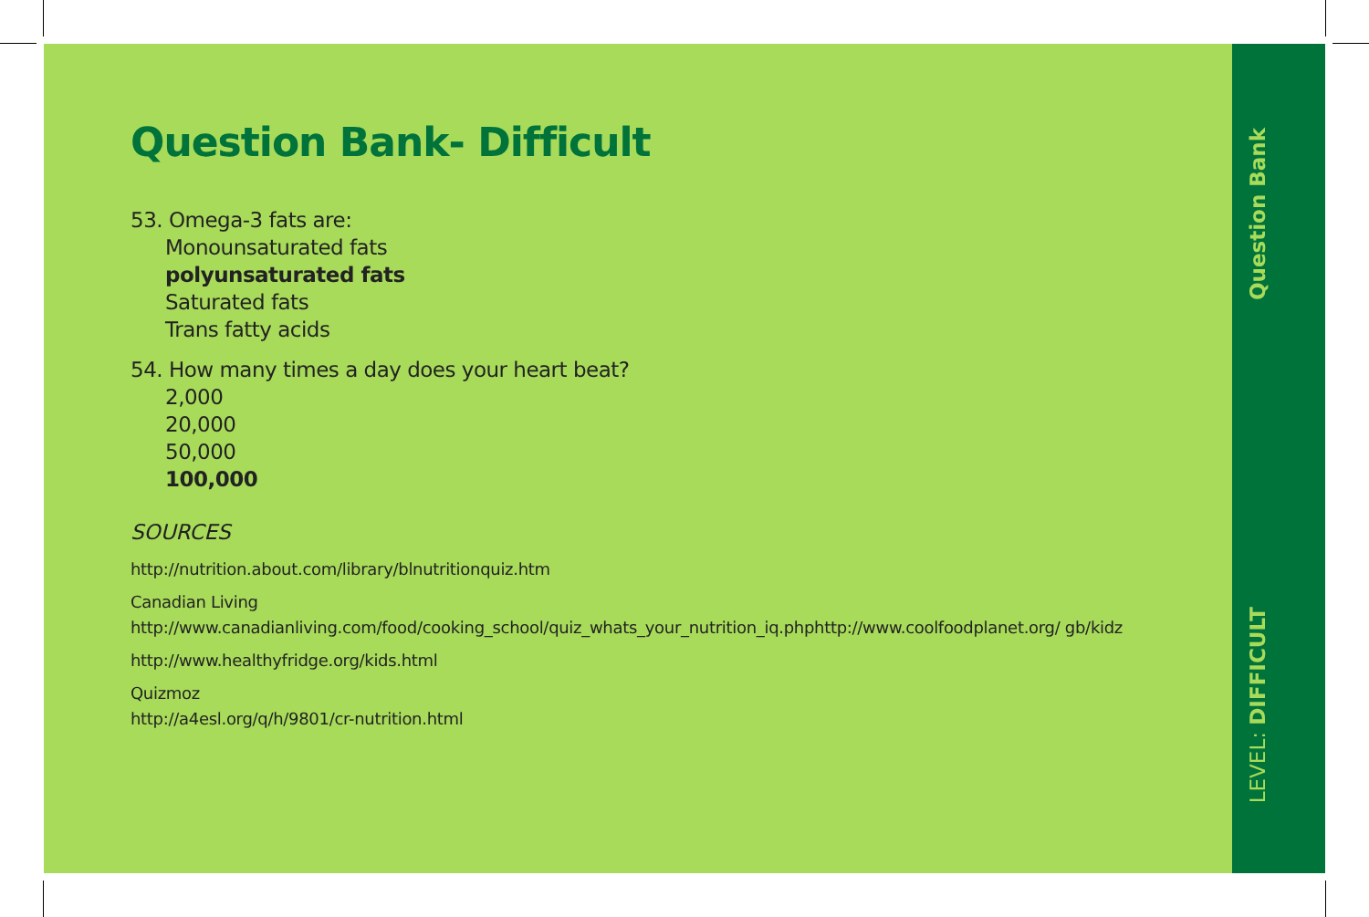Question Bank- Difficult
53. Omega-3 fats are:
Monounsaturated fats
polyunsaturated fats
Saturated fats
Trans fatty acids
54. How many times a day does your heart beat?
2,000
20,000
50,000
100,000
SOURCES
http://nutrition.about.com/library/blnutritionquiz.htm
Canadian Living
http://www.canadianliving.com/food/cooking_school/quiz_whats_your_nutrition_iq.phphttp://www.coolfoodplanet.org/ gb/kidz
http://www.healthyfridge.org/kids.html
Quizmoz
http://a4esl.org/q/h/9801/cr-nutrition.html
Question Bank
LEVEL: DIFFICULT